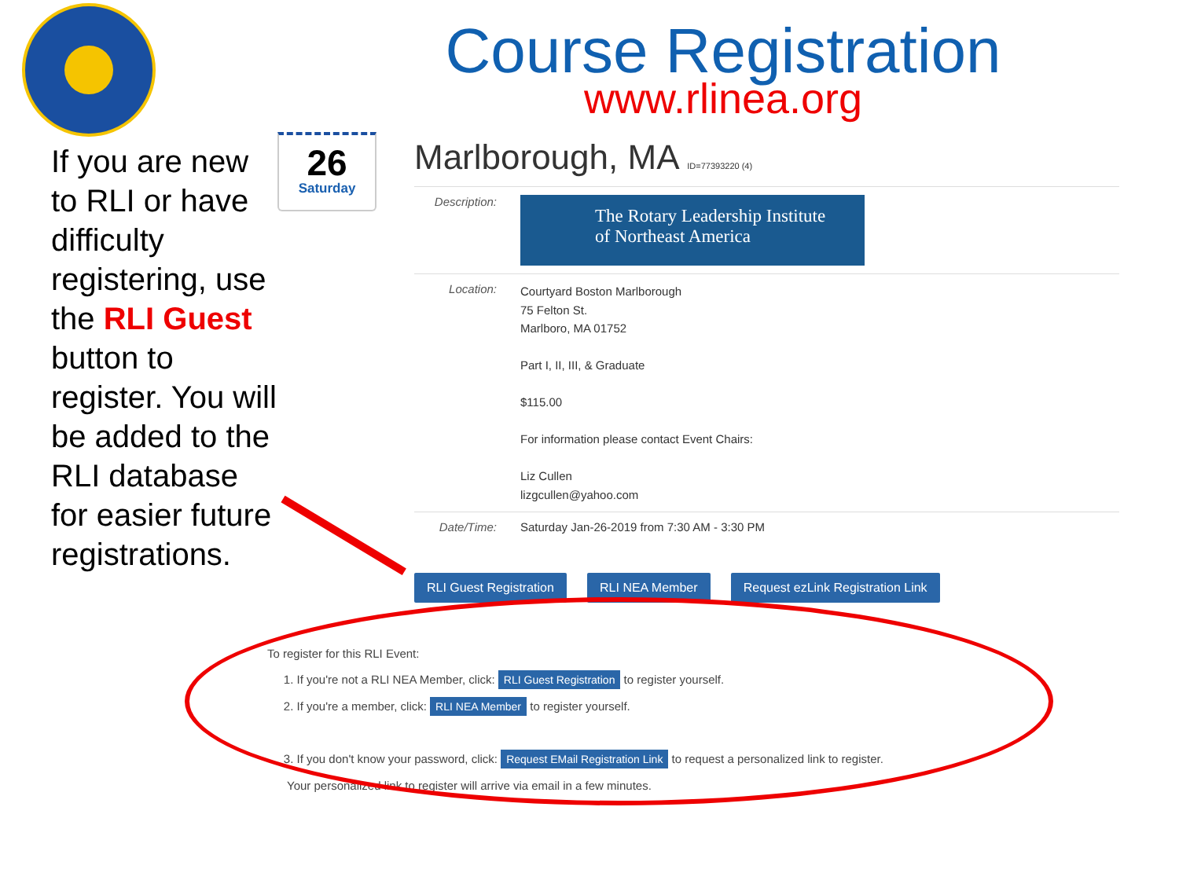Course Registration
www.rlinea.org
If you are new to RLI or have difficulty registering, use the RLI Guest button to register. You will be added to the RLI database for easier future registrations.
26
Saturday
Marlborough, MA ID=77393220 (4)
Description:
The Rotary Leadership Institute
of Northeast America
Location:
Courtyard Boston Marlborough
75 Felton St.
Marlboro, MA 01752
Part I, II, III, & Graduate
$115.00
For information please contact Event Chairs:
Liz Cullen
lizgcullen@yahoo.com
Date/Time: Saturday Jan-26-2019 from 7:30 AM - 3:30 PM
RLI Guest Registration RLI NEA Member Request ezLink Registration Link
To register for this RLI Event:
1. If you're not a RLI NEA Member, click: RLI Guest Registration to register yourself.
2. If you're a member, click: RLI NEA Member to register yourself.
3. If you don't know your password, click: Request EMail Registration Link to request a personalized link to register.
Your personalized link to register will arrive via email in a few minutes.